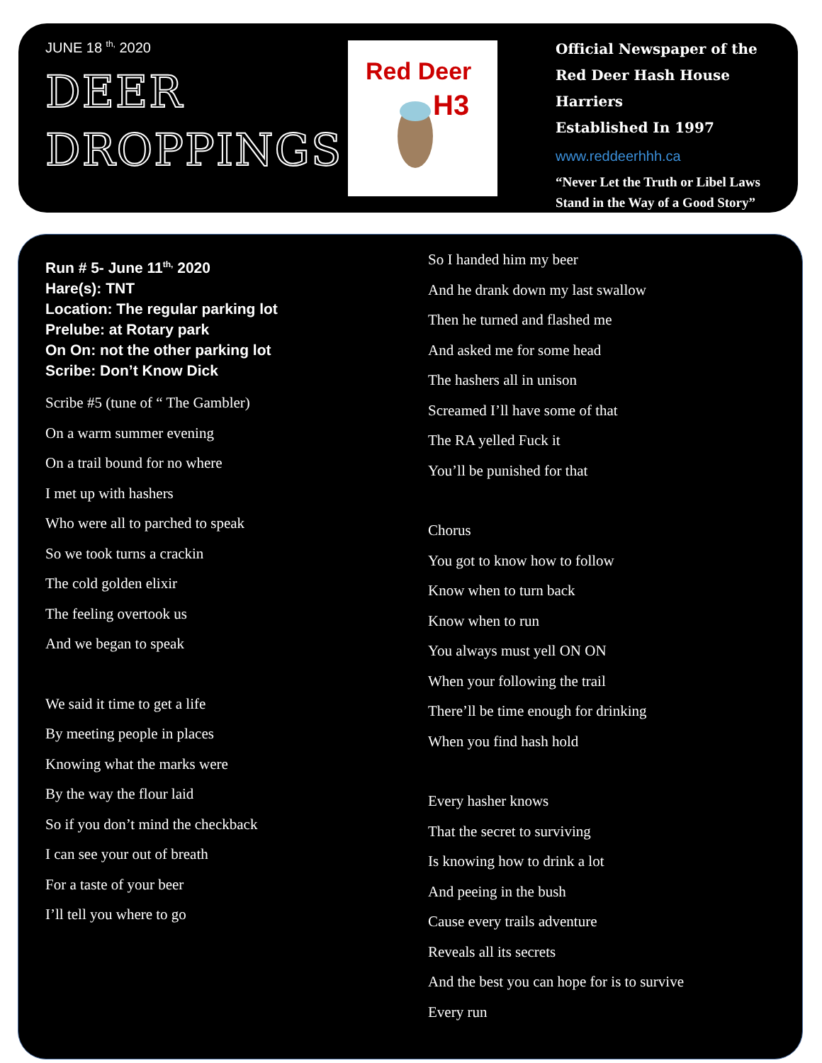JUNE 18 <sup>th,</sup> 2020
DEER
DROPPINGS
Red Deer
H3
Official Newspaper of the
Red Deer Hash House Harriers
Established In 1997
www.reddeerhhh.ca
“Never Let the Truth or Libel Laws
Stand in the Way of a Good Story”
Run # 5- June 11<sup>th,</sup> 2020
Hare(s): TNT
Location: The regular parking lot
Prelube: at Rotary park
On On: not the other parking lot
Scribe: Don’t Know Dick
Scribe #5 (tune of “ The Gambler)
On a warm summer evening
On a trail bound for no where
I met up with hashers
Who were all to parched to speak
So we took turns a crackin
The cold golden elixir
The feeling overtook us
And we began to speak
We said it time to get a life
By meeting people in places
Knowing what the marks were
By the way the flour laid
So if you don’t mind the checkback
I can see your out of breath
For a taste of your beer
I’ll tell you where to go
So I handed him my beer
And he drank down my last swallow
Then he turned and flashed me
And asked me for some head
The hashers all in unison
Screamed I’ll have some of that
The RA yelled Fuck it
You’ll be punished for that
Chorus
You got to know how to follow
Know when to turn back
Know when to run
You always must yell ON ON
When your following the trail
There’ll be time enough for drinking
When you find hash hold
Every hasher knows
That the secret to surviving
Is knowing how to drink a lot
And peeing in the bush
Cause every trails adventure
Reveals all its secrets
And the best you can hope for is to survive
Every run